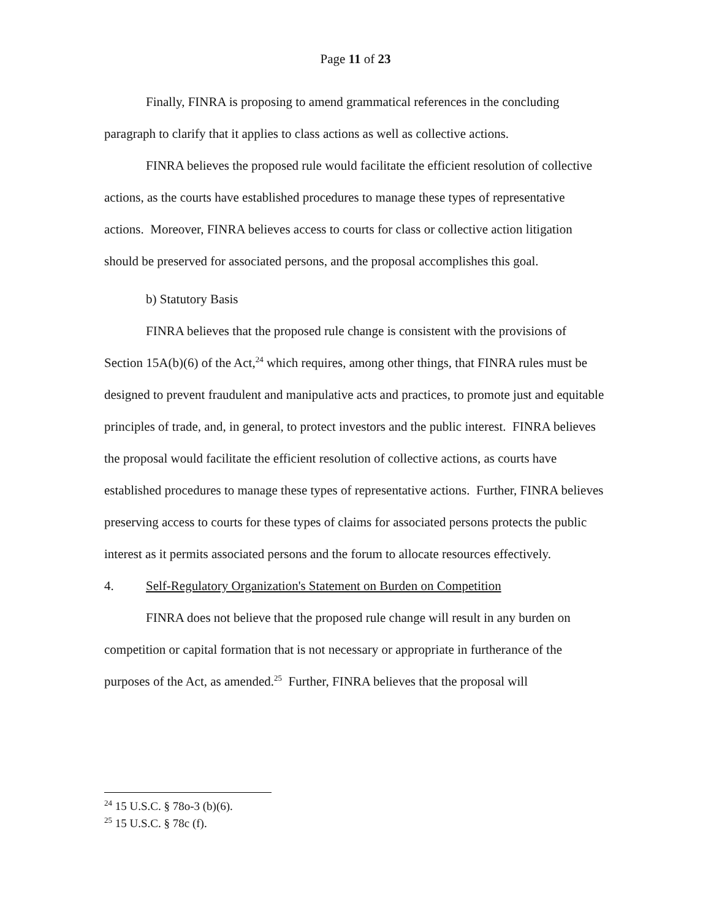Page 11 of 23
Finally, FINRA is proposing to amend grammatical references in the concluding paragraph to clarify that it applies to class actions as well as collective actions.
FINRA believes the proposed rule would facilitate the efficient resolution of collective actions, as the courts have established procedures to manage these types of representative actions. Moreover, FINRA believes access to courts for class or collective action litigation should be preserved for associated persons, and the proposal accomplishes this goal.
b) Statutory Basis
FINRA believes that the proposed rule change is consistent with the provisions of Section 15A(b)(6) of the Act,<sup>24</sup> which requires, among other things, that FINRA rules must be designed to prevent fraudulent and manipulative acts and practices, to promote just and equitable principles of trade, and, in general, to protect investors and the public interest. FINRA believes the proposal would facilitate the efficient resolution of collective actions, as courts have established procedures to manage these types of representative actions. Further, FINRA believes preserving access to courts for these types of claims for associated persons protects the public interest as it permits associated persons and the forum to allocate resources effectively.
4. Self-Regulatory Organization's Statement on Burden on Competition
FINRA does not believe that the proposed rule change will result in any burden on competition or capital formation that is not necessary or appropriate in furtherance of the purposes of the Act, as amended.<sup>25</sup> Further, FINRA believes that the proposal will
<sup>24</sup> 15 U.S.C. § 78o-3 (b)(6).
<sup>25</sup> 15 U.S.C. § 78c (f).